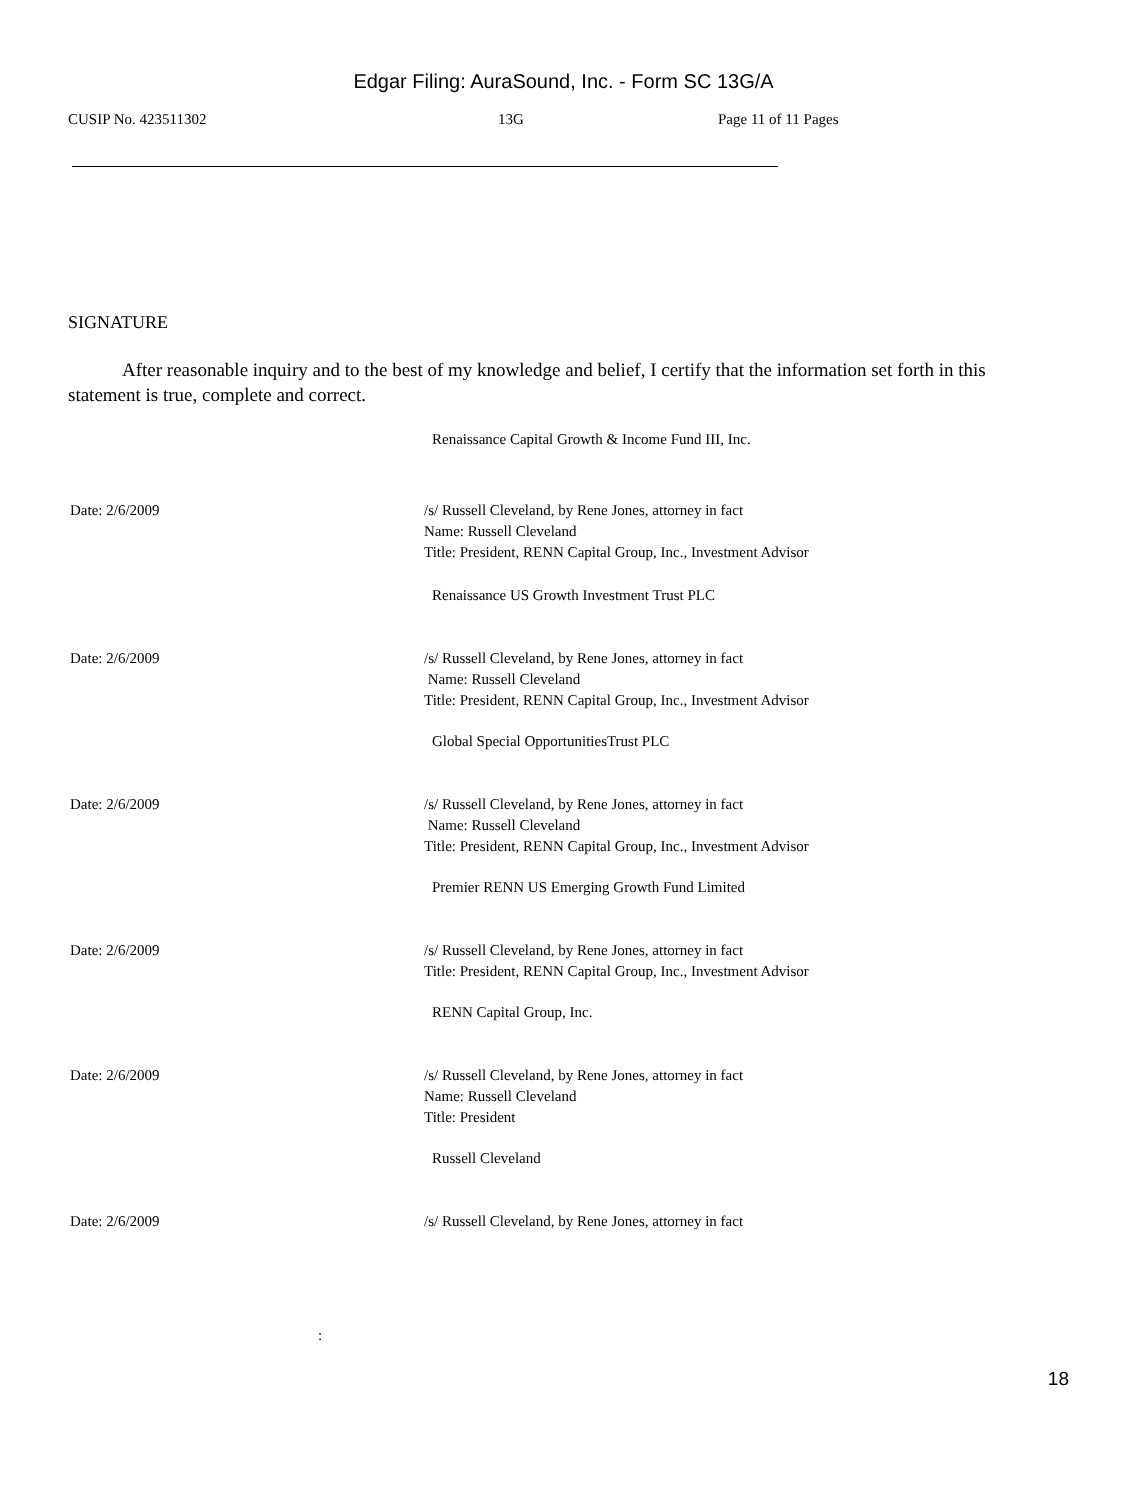Edgar Filing: AuraSound, Inc. - Form SC 13G/A
CUSIP No. 423511302 13G Page 11 of 11 Pages
SIGNATURE
After reasonable inquiry and to the best of my knowledge and belief, I certify that the information set forth in this statement is true, complete and correct.
Renaissance Capital Growth & Income Fund III, Inc.
Date: 2/6/2009 /s/ Russell Cleveland, by Rene Jones, attorney in fact
Name: Russell Cleveland
Title: President, RENN Capital Group, Inc., Investment Advisor
Renaissance US Growth Investment Trust PLC
Date: 2/6/2009 /s/ Russell Cleveland, by Rene Jones, attorney in fact
Name: Russell Cleveland
Title: President, RENN Capital Group, Inc., Investment Advisor
Global Special OpportunitiesTrust PLC
Date: 2/6/2009 /s/ Russell Cleveland, by Rene Jones, attorney in fact
Name: Russell Cleveland
Title: President, RENN Capital Group, Inc., Investment Advisor
Premier RENN US Emerging Growth Fund Limited
Date: 2/6/2009 /s/ Russell Cleveland, by Rene Jones, attorney in fact
Title: President, RENN Capital Group, Inc., Investment Advisor
RENN Capital Group, Inc.
Date: 2/6/2009 /s/ Russell Cleveland, by Rene Jones, attorney in fact
Name: Russell Cleveland
Title: President
Russell Cleveland
Date: 2/6/2009 /s/ Russell Cleveland, by Rene Jones, attorney in fact
:
18